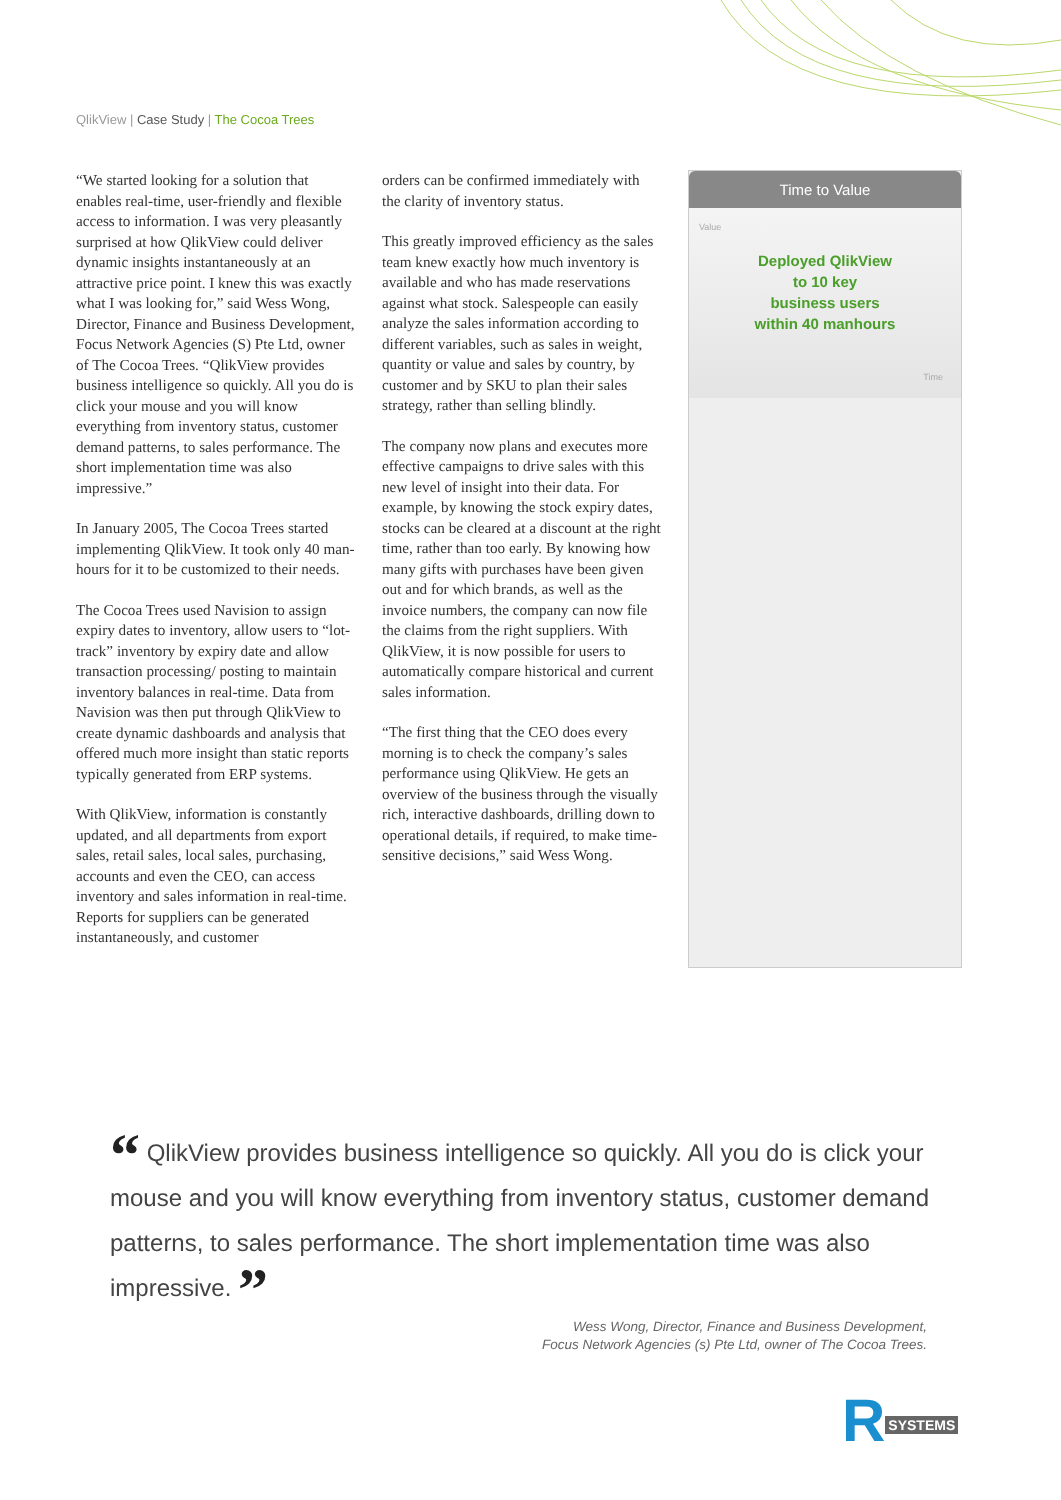QlikView | Case Study | The Cocoa Trees
“We started looking for a solution that enables real-time, user-friendly and flexible access to information. I was very pleasantly surprised at how QlikView could deliver dynamic insights instantaneously at an attractive price point. I knew this was exactly what I was looking for,” said Wess Wong, Director, Finance and Business Development, Focus Network Agencies (S) Pte Ltd, owner of The Cocoa Trees. “QlikView provides business intelligence so quickly. All you do is click your mouse and you will know everything from inventory status, customer demand patterns, to sales performance. The short implementation time was also impressive.”
In January 2005, The Cocoa Trees started implementing QlikView. It took only 40 man-hours for it to be customized to their needs.
The Cocoa Trees used Navision to assign expiry dates to inventory, allow users to “lot-track” inventory by expiry date and allow transaction processing/ posting to maintain inventory balances in real-time. Data from Navision was then put through QlikView to create dynamic dashboards and analysis that offered much more insight than static reports typically generated from ERP systems.
With QlikView, information is constantly updated, and all departments from export sales, retail sales, local sales, purchasing, accounts and even the CEO, can access inventory and sales information in real-time. Reports for suppliers can be generated instantaneously, and customer
orders can be confirmed immediately with the clarity of inventory status.
This greatly improved efficiency as the sales team knew exactly how much inventory is available and who has made reservations against what stock. Salespeople can easily analyze the sales information according to different variables, such as sales in weight, quantity or value and sales by country, by customer and by SKU to plan their sales strategy, rather than selling blindly.
The company now plans and executes more effective campaigns to drive sales with this new level of insight into their data. For example, by knowing the stock expiry dates, stocks can be cleared at a discount at the right time, rather than too early. By knowing how many gifts with purchases have been given out and for which brands, as well as the invoice numbers, the company can now file the claims from the right suppliers. With QlikView, it is now possible for users to automatically compare historical and current sales information.
“The first thing that the CEO does every morning is to check the company’s sales performance using QlikView. He gets an overview of the business through the visually rich, interactive dashboards, drilling down to operational details, if required, to make time-sensitive decisions,” said Wess Wong.
Time to Value
Value
Deployed QlikView
to 10 key
business users
within 40 manhours
Time
“ QlikView provides business intelligence so quickly. All you do is click your mouse and you will know everything from inventory status, customer demand patterns, to sales performance. The short implementation time was also impressive. ”
Wess Wong, Director, Finance and Business Development,
Focus Network Agencies (s) Pte Ltd, owner of The Cocoa Trees.
R SYSTEMS